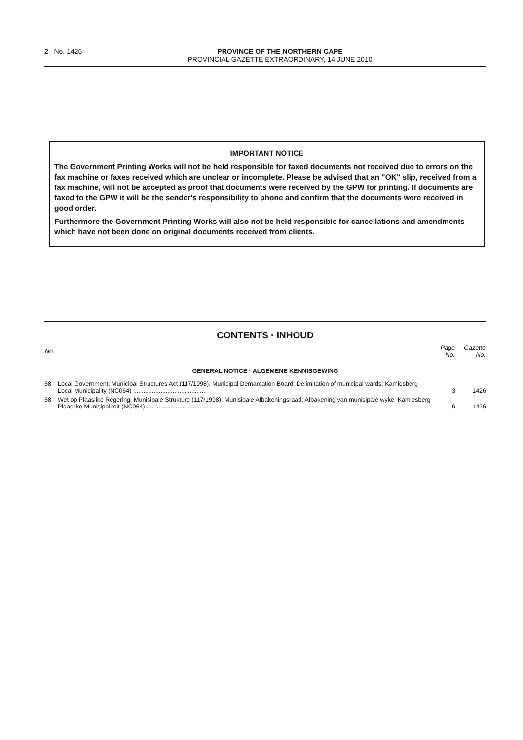2 No. 1426 PROVINCE OF THE NORTHERN CAPE
PROVINCIAL GAZETTE EXTRAORDINARY, 14 JUNE 2010
IMPORTANT NOTICE
The Government Printing Works will not be held responsible for faxed documents not received due to errors on the fax machine or faxes received which are unclear or incomplete. Please be advised that an "OK" slip, received from a fax machine, will not be accepted as proof that documents were received by the GPW for printing. If documents are faxed to the GPW it will be the sender's responsibility to phone and confirm that the documents were received in good order.
Furthermore the Government Printing Works will also not be held responsible for cancellations and amendments which have not been done on original documents received from clients.
CONTENTS · INHOUD
| No. | | Page No. | Gazette No. |
| --- | --- | --- | --- |
| GENERAL NOTICE · ALGEMENE KENNISGEWING | | | |
| 58 | Local Government: Municipal Structures Act (117/1998): Municipal Demarcation Board: Delimitation of municipal wards: Kamiesberg Local Municipality (NC064) .......................................... | 3 | 1426 |
| 58 | Wet op Plaaslike Regering: Munisipale Strukture (117/1998): Munisipale Afbakeningsraad: Afbakening van munisipale wyke: Kamiesberg Plaaslike Munisipaliteit (NC064) .......................................... | 6 | 1426 |